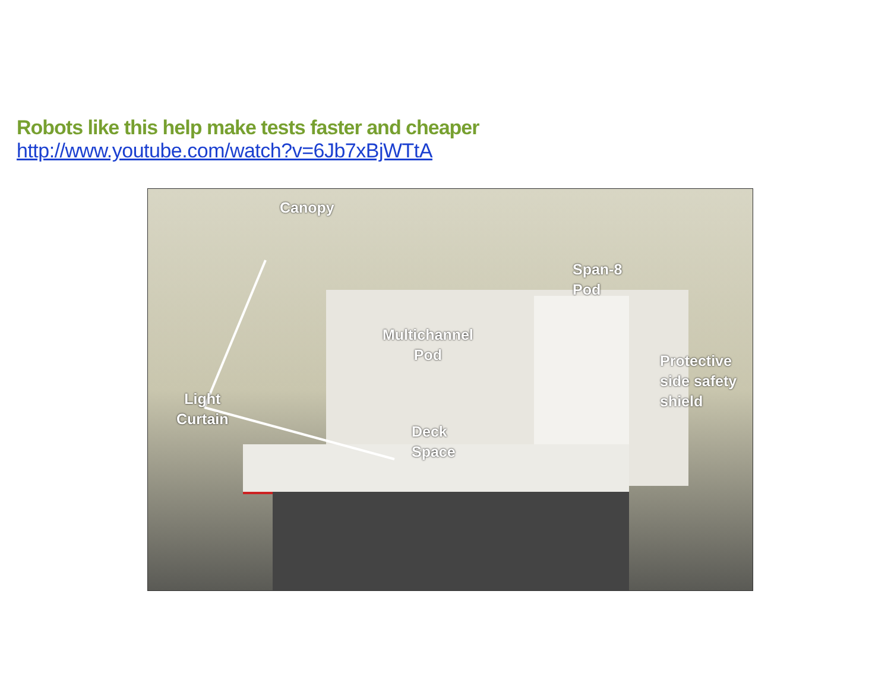Robots like this help make tests faster and cheaper
http://www.youtube.com/watch?v=6Jb7xBjWTtA
Canopy
Span-8
Pod
Multichannel
Pod
Protective
side safety
shield
Light
Curtain
Deck
Space